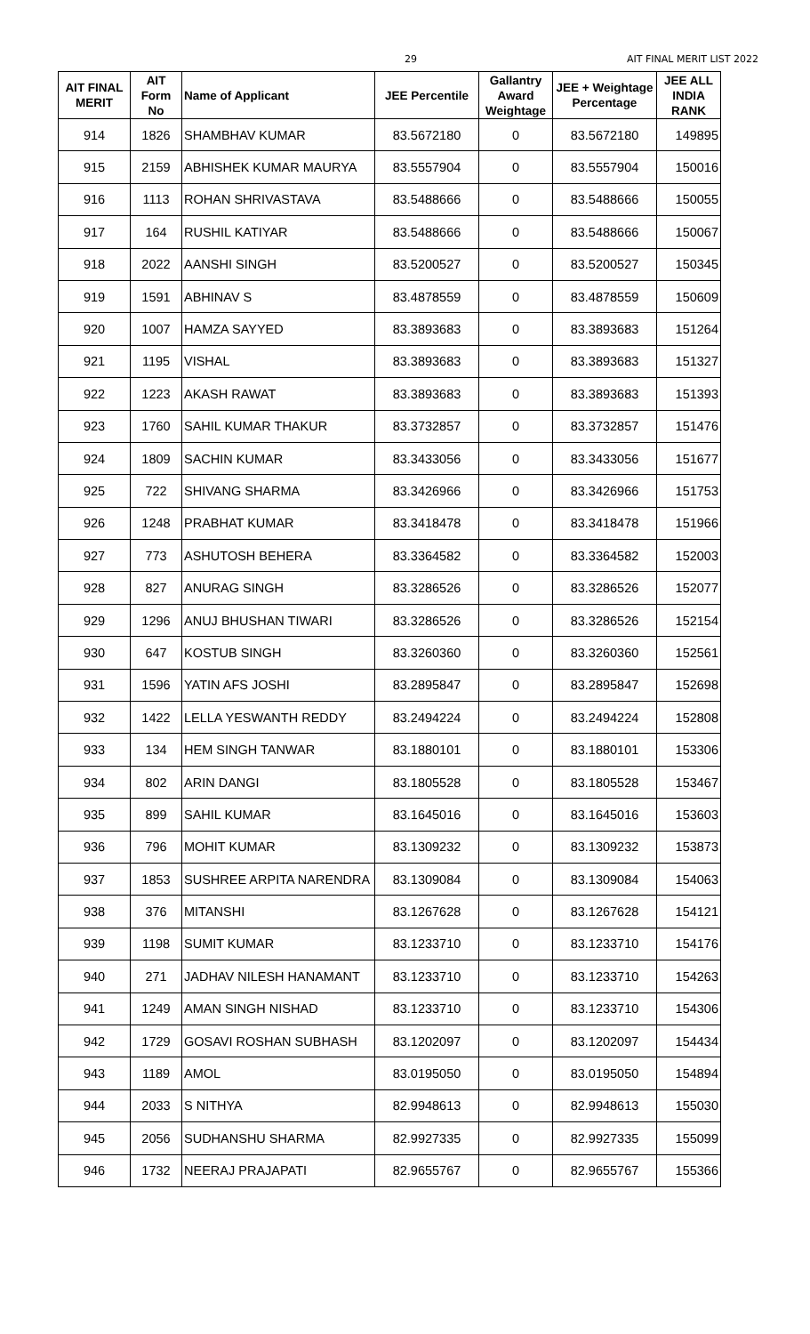29 AIT FINAL MERIT LIST 2022
| AIT FINAL MERIT | AIT Form No | Name of Applicant | JEE Percentile | Gallantry Award Weightage | JEE + Weightage Percentage | JEE ALL INDIA RANK |
| --- | --- | --- | --- | --- | --- | --- |
| 914 | 1826 | SHAMBHAV KUMAR | 83.5672180 | 0 | 83.5672180 | 149895 |
| 915 | 2159 | ABHISHEK KUMAR MAURYA | 83.5557904 | 0 | 83.5557904 | 150016 |
| 916 | 1113 | ROHAN SHRIVASTAVA | 83.5488666 | 0 | 83.5488666 | 150055 |
| 917 | 164 | RUSHIL KATIYAR | 83.5488666 | 0 | 83.5488666 | 150067 |
| 918 | 2022 | AANSHI SINGH | 83.5200527 | 0 | 83.5200527 | 150345 |
| 919 | 1591 | ABHINAV S | 83.4878559 | 0 | 83.4878559 | 150609 |
| 920 | 1007 | HAMZA SAYYED | 83.3893683 | 0 | 83.3893683 | 151264 |
| 921 | 1195 | VISHAL | 83.3893683 | 0 | 83.3893683 | 151327 |
| 922 | 1223 | AKASH RAWAT | 83.3893683 | 0 | 83.3893683 | 151393 |
| 923 | 1760 | SAHIL KUMAR THAKUR | 83.3732857 | 0 | 83.3732857 | 151476 |
| 924 | 1809 | SACHIN KUMAR | 83.3433056 | 0 | 83.3433056 | 151677 |
| 925 | 722 | SHIVANG SHARMA | 83.3426966 | 0 | 83.3426966 | 151753 |
| 926 | 1248 | PRABHAT KUMAR | 83.3418478 | 0 | 83.3418478 | 151966 |
| 927 | 773 | ASHUTOSH BEHERA | 83.3364582 | 0 | 83.3364582 | 152003 |
| 928 | 827 | ANURAG SINGH | 83.3286526 | 0 | 83.3286526 | 152077 |
| 929 | 1296 | ANUJ BHUSHAN TIWARI | 83.3286526 | 0 | 83.3286526 | 152154 |
| 930 | 647 | KOSTUB SINGH | 83.3260360 | 0 | 83.3260360 | 152561 |
| 931 | 1596 | YATIN AFS JOSHI | 83.2895847 | 0 | 83.2895847 | 152698 |
| 932 | 1422 | LELLA YESWANTH REDDY | 83.2494224 | 0 | 83.2494224 | 152808 |
| 933 | 134 | HEM SINGH TANWAR | 83.1880101 | 0 | 83.1880101 | 153306 |
| 934 | 802 | ARIN DANGI | 83.1805528 | 0 | 83.1805528 | 153467 |
| 935 | 899 | SAHIL KUMAR | 83.1645016 | 0 | 83.1645016 | 153603 |
| 936 | 796 | MOHIT KUMAR | 83.1309232 | 0 | 83.1309232 | 153873 |
| 937 | 1853 | SUSHREE ARPITA NARENDRA | 83.1309084 | 0 | 83.1309084 | 154063 |
| 938 | 376 | MITANSHI | 83.1267628 | 0 | 83.1267628 | 154121 |
| 939 | 1198 | SUMIT KUMAR | 83.1233710 | 0 | 83.1233710 | 154176 |
| 940 | 271 | JADHAV NILESH HANAMANT | 83.1233710 | 0 | 83.1233710 | 154263 |
| 941 | 1249 | AMAN SINGH NISHAD | 83.1233710 | 0 | 83.1233710 | 154306 |
| 942 | 1729 | GOSAVI ROSHAN SUBHASH | 83.1202097 | 0 | 83.1202097 | 154434 |
| 943 | 1189 | AMOL | 83.0195050 | 0 | 83.0195050 | 154894 |
| 944 | 2033 | S NITHYA | 82.9948613 | 0 | 82.9948613 | 155030 |
| 945 | 2056 | SUDHANSHU SHARMA | 82.9927335 | 0 | 82.9927335 | 155099 |
| 946 | 1732 | NEERAJ PRAJAPATI | 82.9655767 | 0 | 82.9655767 | 155366 |